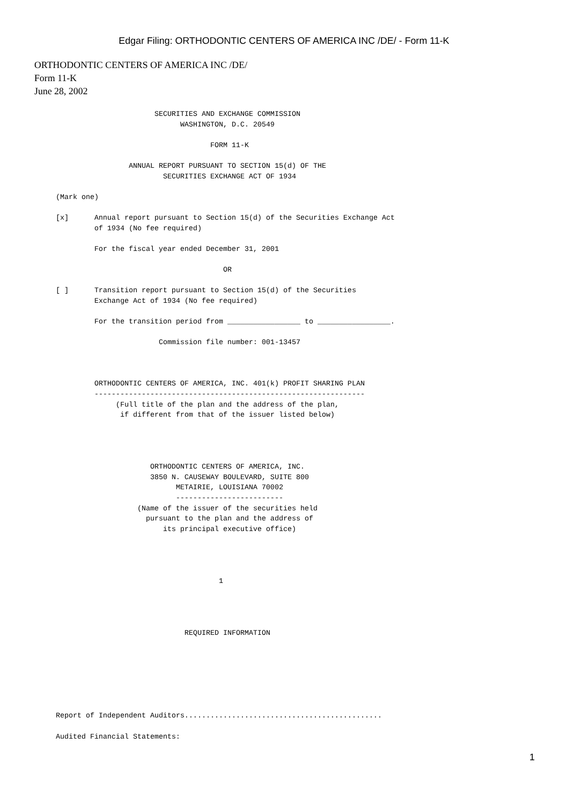Edgar Filing: ORTHODONTIC CENTERS OF AMERICA INC /DE/ - Form 11-K
ORTHODONTIC CENTERS OF AMERICA INC /DE/
Form 11-K
June 28, 2002
                                    SECURITIES AND EXCHANGE COMMISSION
                                          WASHINGTON, D.C. 20549

                                                 FORM 11-K

                              ANNUAL REPORT PURSUANT TO SECTION 15(d) OF THE
                                      SECURITIES EXCHANGE ACT OF 1934

             (Mark one)

             [x]      Annual report pursuant to Section 15(d) of the Securities Exchange Act
                      of 1934 (No fee required)

                      For the fiscal year ended December 31, 2001

                                                    OR

             [ ]      Transition report pursuant to Section 15(d) of the Securities
                      Exchange Act of 1934 (No fee required)

                      For the transition period from _________________ to _________________.

                                     Commission file number: 001-13457



                      ORTHODONTIC CENTERS OF AMERICA, INC. 401(k) PROFIT SHARING PLAN
                      ---------------------------------------------------------------
                           (Full title of the plan and the address of the plan,
                            if different from that of the issuer listed below)




                                   ORTHODONTIC CENTERS OF AMERICA, INC.
                                   3850 N. CAUSEWAY BOULEVARD, SUITE 800
                                         METAIRIE, LOUISIANA 70002
                                         -------------------------
                                (Name of the issuer of the securities held
                                  pursuant to the plan and the address of
                                      its principal executive office)




                                                   1




                                           REQUIRED INFORMATION







             Report of Independent Auditors..............................................

             Audited Financial Statements:
1